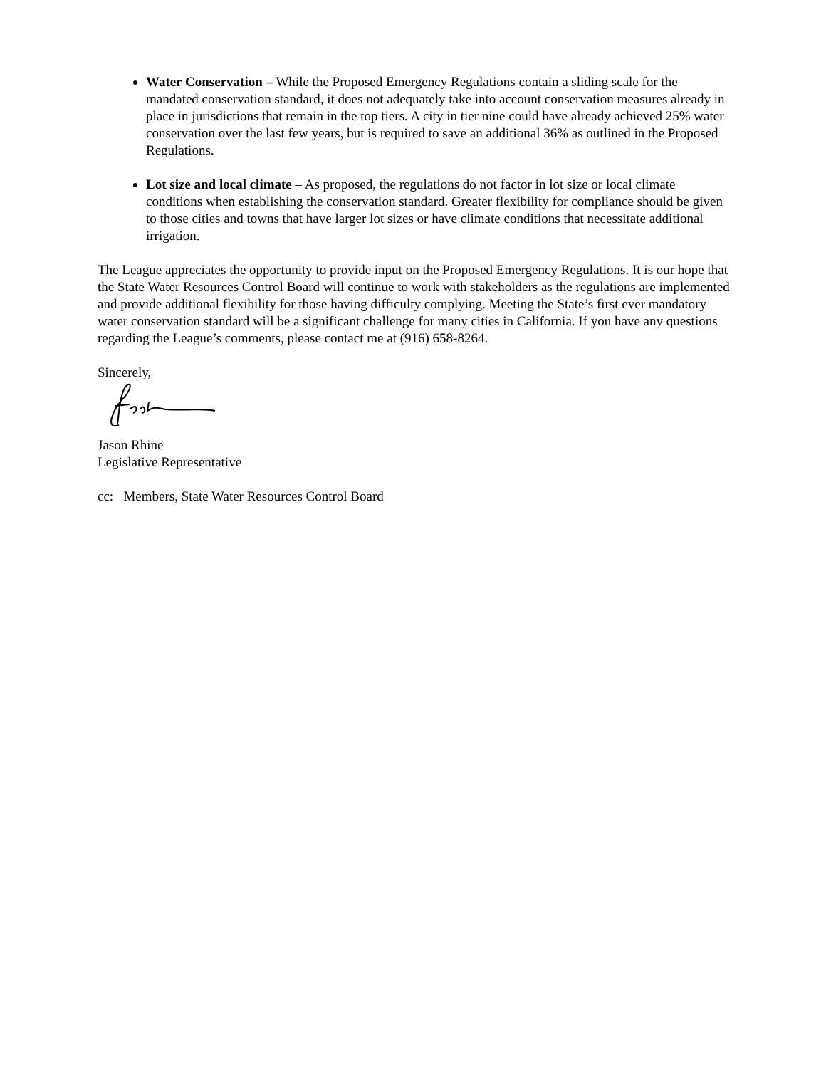Water Conservation – While the Proposed Emergency Regulations contain a sliding scale for the mandated conservation standard, it does not adequately take into account conservation measures already in place in jurisdictions that remain in the top tiers. A city in tier nine could have already achieved 25% water conservation over the last few years, but is required to save an additional 36% as outlined in the Proposed Regulations.
Lot size and local climate – As proposed, the regulations do not factor in lot size or local climate conditions when establishing the conservation standard. Greater flexibility for compliance should be given to those cities and towns that have larger lot sizes or have climate conditions that necessitate additional irrigation.
The League appreciates the opportunity to provide input on the Proposed Emergency Regulations. It is our hope that the State Water Resources Control Board will continue to work with stakeholders as the regulations are implemented and provide additional flexibility for those having difficulty complying. Meeting the State’s first ever mandatory water conservation standard will be a significant challenge for many cities in California. If you have any questions regarding the League’s comments, please contact me at (916) 658-8264.
Sincerely,
Jason Rhine
Legislative Representative
cc: Members, State Water Resources Control Board